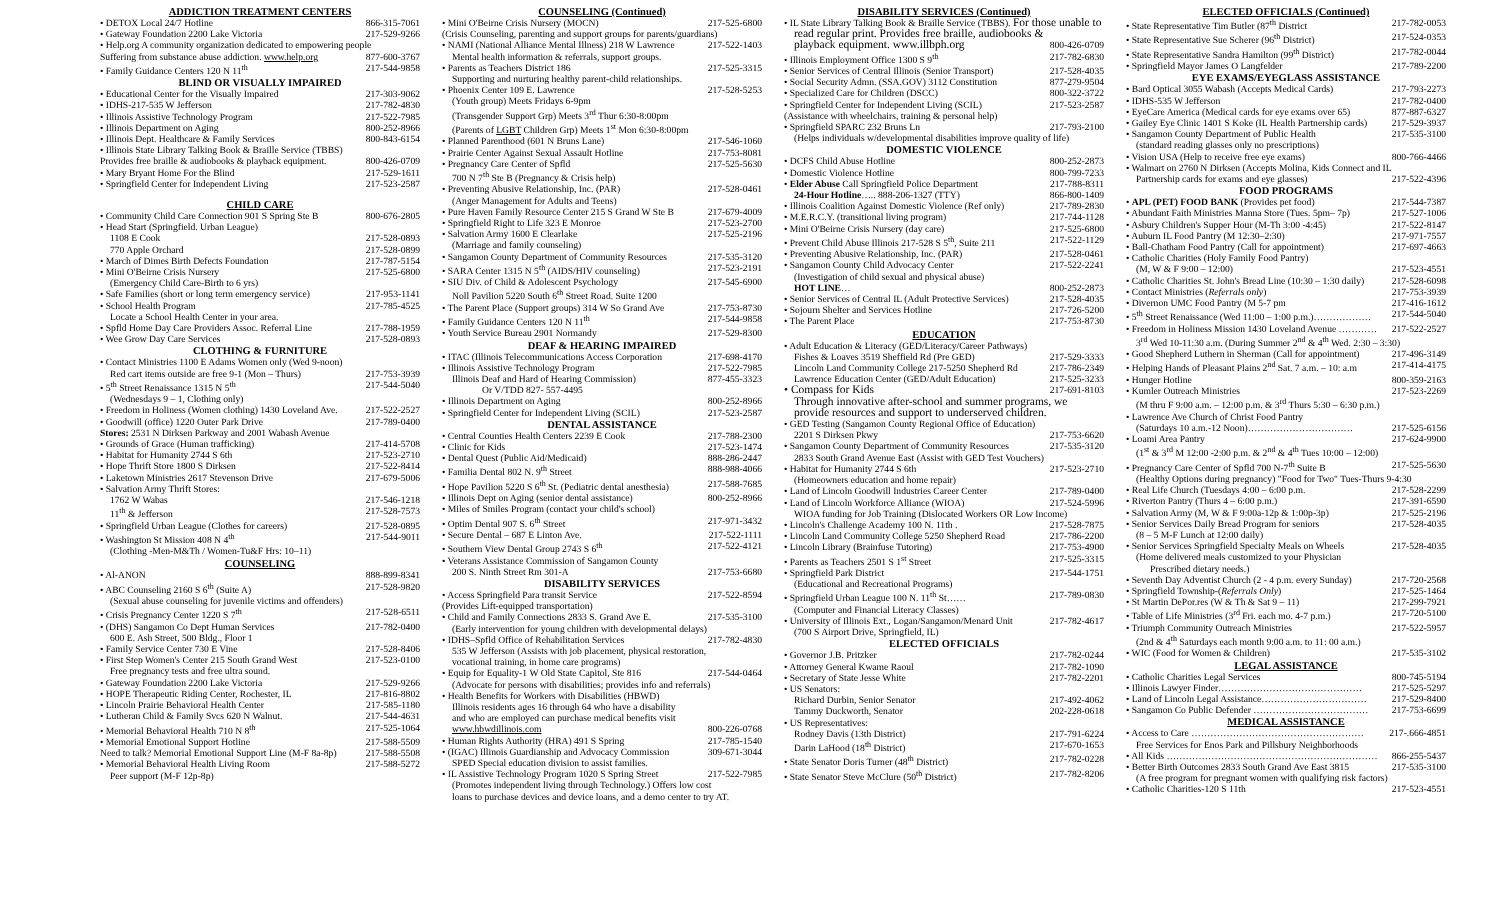ADDICTION TREATMENT CENTERS
| • DETOX Local 24/7 Hotline | 866-315-7061 |
| • Gateway Foundation 2200 Lake Victoria | 217-529-9266 |
| • Help.org A community organization dedicated to empowering people | |
| Suffering from substance abuse addiction. www.help.org | 877-600-3767 |
| • Family Guidance Centers 120 N 11<sup>th</sup> | 217-544-9858 |
BLIND OR VISUALLY IMPAIRED
| • Educational Center for the Visually Impaired | 217-303-9062 |
| • IDHS-217-535 W Jefferson | 217-782-4830 |
| • Illinois Assistive Technology Program | 217-522-7985 |
| • Illinois Department on Aging | 800-252-8966 |
| • Illinois Dept. Healthcare & Family Services | 800-843-6154 |
| • Illinois State Library Talking Book & Braille Service (TBBS) | |
| Provides free braille & audiobooks & playback equipment. | 800-426-0709 |
| • Mary Bryant Home For the Blind | 217-529-1611 |
| • Springfield Center for Independent Living | 217-523-2587 |
CHILD CARE
| • Community Child Care Connection 901 S Spring Ste B | 800-676-2805 |
| • Head Start (Springfield. Urban League) | |
| 1108 E Cook | 217-528-0893 |
| 770 Apple Orchard | 217-528-0899 |
| • March of Dimes Birth Defects Foundation | 217-787-5154 |
| • Mini O'Beirne Crisis Nursery | 217-525-6800 |
| (Emergency Child Care-Birth to 6 yrs) | |
| • Safe Families (short or long term emergency service) | 217-953-1141 |
| • School Health Program | 217-785-4525 |
| Locate a School Health Center in your area. | |
| • Spfld Home Day Care Providers Assoc. Referral Line | 217-788-1959 |
| • Wee Grow Day Care Services | 217-528-0893 |
CLOTHING & FURNITURE
| • Contact Ministries 1100 E Adams Women only (Wed 9-noon) | |
| Red cart items outside are free 9-1 (Mon – Thurs) | 217-753-3939 |
| • 5<sup>th</sup> Street Renaissance 1315 N 5<sup>th</sup> | 217-544-5040 |
| (Wednesdays 9 – 1, Clothing only) | |
| • Freedom in Holiness (Women clothing) 1430 Loveland Ave. | 217-522-2527 |
| • Goodwill (office) 1220 Outer Park Drive | 217-789-0400 |
| Stores: 2531 N Dirksen Parkway and 2001 Wabash Avenue | |
| • Grounds of Grace (Human trafficking) | 217-414-5708 |
| • Habitat for Humanity 2744 S 6th | 217-523-2710 |
| • Hope Thrift Store 1800 S Dirksen | 217-522-8414 |
| • Laketown Ministries 2617 Stevenson Drive | 217-679-5006 |
| • Salvation Army Thrift Stores: | |
| 1762 W Wabas | 217-546-1218 |
| 11<sup>th</sup> & Jefferson | 217-528-7573 |
| • Springfield Urban League (Clothes for careers) | 217-528-0895 |
| • Washington St Mission 408 N 4<sup>th</sup> | 217-544-9011 |
| (Clothing -Men-M&Th / Women-Tu&F Hrs: 10–11) | |
COUNSELING
| • Al-ANON | 888-899-8341 |
| • ABC Counseling 2160 S 6<sup>th</sup> (Suite A) | 217-528-9820 |
| (Sexual abuse counseling for juvenile victims and offenders) | |
| • Crisis Pregnancy Center 1220 S 7<sup>th</sup> | 217-528-6511 |
| • (DHS) Sangamon Co Dept Human Services | 217-782-0400 |
| 600 E. Ash Street, 500 Bldg., Floor 1 | |
| • Family Service Center 730 E Vine | 217-528-8406 |
| • First Step Women's Center 215 South Grand West | 217-523-0100 |
| Free pregnancy tests and free ultra sound. | |
| • Gateway Foundation 2200 Lake Victoria | 217-529-9266 |
| • HOPE Therapeutic Riding Center, Rochester, IL | 217-816-8802 |
| • Lincoln Prairie Behavioral Health Center | 217-585-1180 |
| • Lutheran Child & Family Svcs 620 N Walnut. | 217-544-4631 |
| • Memorial Behavioral Health 710 N 8<sup>th</sup> | 217-525-1064 |
| • Memorial Emotional Support Hotline | 217-588-5509 |
| Need to talk? Memorial Emotional Support Line (M-F 8a-8p) | 217-588-5508 |
| • Memorial Behavioral Health Living Room | 217-588-5272 |
| Peer support (M-F 12p-8p) | |
COUNSELING (Continued)
| • Mini O'Beirne Crisis Nursery (MOCN) | 217-525-6800 |
| (Crisis Counseling, parenting and support groups for parents/guardians) | |
| • NAMI (National Alliance Mental Illness) 218 W Lawrence | 217-522-1403 |
| Mental health information & referrals, support groups. | |
| • Parents as Teachers District 186 | 217-525-3315 |
| Supporting and nurturing healthy parent-child relationships. | |
| • Phoenix Center 109 E. Lawrence | 217-528-5253 |
| (Youth group) Meets Fridays 6-9pm | |
| (Transgender Support Grp) Meets 3<sup>rd</sup> Thur 6:30-8:00pm | |
| (Parents of LGBT Children Grp) Meets 1<sup>st</sup> Mon 6:30-8:00pm | |
| • Planned Parenthood (601 N Bruns Lane) | 217-546-1060 |
| • Prairie Center Against Sexual Assault Hotline | 217-753-8081 |
| • Pregnancy Care Center of Spfld | 217-525-5630 |
| 700 N 7<sup>th</sup> Ste B (Pregnancy & Crisis help) | |
| • Preventing Abusive Relationship, Inc. (PAR) | 217-528-0461 |
| (Anger Management for Adults and Teens) | |
| • Pure Haven Family Resource Center 215 S Grand W Ste B | 217-679-4009 |
| • Springfield Right to Life 323 E Monroe | 217-523-2700 |
| • Salvation Army 1600 E Clearlake | 217-525-2196 |
| (Marriage and family counseling) | |
| • Sangamon County Department of Community Resources | 217-535-3120 |
| • SARA Center 1315 N 5<sup>th</sup> (AIDS/HIV counseling) | 217-523-2191 |
| • SIU Div. of Child & Adolescent Psychology | 217-545-6900 |
| Noll Pavilion 5220 South 6<sup>th</sup> Street Road. Suite 1200 | |
| • The Parent Place (Support groups) 314 W So Grand Ave | 217-753-8730 |
| • Family Guidance Centers 120 N 11<sup>th</sup> | 217-544-9858 |
| • Youth Service Bureau 2901 Normandy | 217-529-8300 |
DEAF & HEARING IMPAIRED
| • ITAC (Illinois Telecommunications Access Corporation | 217-698-4170 |
| • Illinois Assistive Technology Program | 217-522-7985 |
| Illinois Deaf and Hard of Hearing Commission) | 877-455-3323 |
| Or V/TDD 827- 557-4495 | |
| • Illinois Department on Aging | 800-252-8966 |
| • Springfield Center for Independent Living (SCIL) | 217-523-2587 |
DENTAL ASSISTANCE
| • Central Counties Health Centers 2239 E Cook | 217-788-2300 |
| • Clinic for Kids | 217-523-1474 |
| • Dental Quest (Public Aid/Medicaid) | 888-286-2447 |
| • Familia Dental 802 N. 9<sup>th</sup> Street | 888-988-4066 |
| • Hope Pavilion 5220 S 6<sup>th</sup> St. (Pediatric dental anesthesia) | 217-588-7685 |
| • Illinois Dept on Aging (senior dental assistance) | 800-252-8966 |
| • Miles of Smiles Program (contact your child's school) | |
| • Optim Dental 907 S. 6<sup>th</sup> Street | 217-971-3432 |
| • Secure Dental – 687 E Linton Ave. | 217-522-1111 |
| • Southern View Dental Group 2743 S 6<sup>th</sup> | 217-522-4121 |
| • Veterans Assistance Commission of Sangamon County | |
| 200 S. Ninth Street Rm 301-A | 217-753-6680 |
DISABILITY SERVICES
| • Access Springfield Para transit Service | 217-522-8594 |
| (Provides Lift-equipped transportation) | |
| • Child and Family Connections 2833 S. Grand Ave E. | 217-535-3100 |
| (Early intervention for young children with developmental delays) | |
| • IDHS–Spfld Office of Rehabilitation Services | 217-782-4830 |
| 535 W Jefferson (Assists with job placement, physical restoration, | |
| vocational training, in home care programs) | |
| • Equip for Equality-1 W Old State Capitol, Ste 816 | 217-544-0464 |
| (Advocate for persons with disabilities; provides info and referrals) | |
| • Health Benefits for Workers with Disabilities (HBWD) | |
| Illinois residents ages 16 through 64 who have a disability | |
| and who are employed can purchase medical benefits visit | |
| www.hbwdillinois.com | 800-226-0768 |
| • Human Rights Authority (HRA) 491 S Spring | 217-785-1540 |
| • (IGAC) Illinois Guardianship and Advocacy Commission | 309-671-3044 |
| SPED Special education division to assist families. | |
| • IL Assistive Technology Program 1020 S Spring Street | 217-522-7985 |
| (Promotes independent living through Technology.) Offers low cost | |
| loans to purchase devices and device loans, and a demo center to try AT. | |
DISABILITY SERVICES (Continued)
| • IL State Library Talking Book & Braille Service (TBBS). For those unable to | |
| read regular print. Provides free braille, audiobooks & | |
| playback equipment. www.illbph.org | 800-426-0709 |
| • Illinois Employment Office 1300 S 9<sup>th</sup> | 217-782-6830 |
| • Senior Services of Central Illinois (Senior Transport) | 217-528-4035 |
| • Social Security Admn. (SSA.GOV) 3112 Constitution | 877-279-9504 |
| • Specialized Care for Children (DSCC) | 800-322-3722 |
| • Springfield Center for Independent Living (SCIL) | 217-523-2587 |
| (Assistance with wheelchairs, training & personal help) | |
| • Springfield SPARC 232 Bruns Ln | 217-793-2100 |
| (Helps individuals w/developmental disabilities improve quality of life) | |
DOMESTIC VIOLENCE
| • DCFS Child Abuse Hotline | 800-252-2873 |
| • Domestic Violence Hotline | 800-799-7233 |
| • Elder Abuse Call Springfield Police Department | 217-788-8311 |
| 24-Hour Hotline ….. 888-206-1327 (TTY) | 866-800-1409 |
| • Illinois Coalition Against Domestic Violence (Ref only) | 217-789-2830 |
| • M.E.R.C.Y. (transitional living program) | 217-744-1128 |
| • Mini O'Beirne Crisis Nursery (day care) | 217-525-6800 |
| • Prevent Child Abuse Illinois 217-528 S 5<sup>th</sup>, Suite 211 | 217-522-1129 |
| • Preventing Abusive Relationship, Inc. (PAR) | 217-528-0461 |
| • Sangamon County Child Advocacy Center | 217-522-2241 |
| (Investigation of child sexual and physical abuse) | |
| HOT LINE … | 800-252-2873 |
| • Senior Services of Central IL (Adult Protective Services) | 217-528-4035 |
| • Sojourn Shelter and Services Hotline | 217-726-5200 |
| • The Parent Place | 217-753-8730 |
EDUCATION
| • Adult Education & Literacy (GED/Literacy/Career Pathways) | |
| Fishes & Loaves 3519 Sheffield Rd (Pre GED) | 217-529-3333 |
| Lincoln Land Community College 217-5250 Shepherd Rd | 217-786-2349 |
| Lawrence Education Center (GED/Adult Education) | 217-525-3233 |
| • Compass for Kids | 217-691-8103 |
| Through innovative after-school and summer programs, we | |
| provide resources and support to underserved children. | |
| • GED Testing (Sangamon County Regional Office of Education) | |
| 2201 S Dirksen Pkwy | 217-753-6620 |
| • Sangamon County Department of Community Resources | 217-535-3120 |
| 2833 South Grand Avenue East (Assist with GED Test Vouchers) | |
| • Habitat for Humanity 2744 S 6th | 217-523-2710 |
| (Homeowners education and home repair) | |
| • Land of Lincoln Goodwill Industries Career Center | 217-789-0400 |
| • Land of Lincoln Workforce Alliance (WIOA) | 217-524-5996 |
| WIOA funding for Job Training (Dislocated Workers OR Low Income) | |
| • Lincoln's Challenge Academy 100 N. 11th . | 217-528-7875 |
| • Lincoln Land Community College 5250 Shepherd Road | 217-786-2200 |
| • Lincoln Library (Brainfuse Tutoring) | 217-753-4900 |
| • Parents as Teachers 2501 S 1<sup>st</sup> Street | 217-525-3315 |
| • Springfield Park District | 217-544-1751 |
| (Educational and Recreational Programs) | |
| • Springfield Urban League 100 N. 11<sup>th</sup> St…… | 217-789-0830 |
| (Computer and Financial Literacy Classes) | |
| • University of Illinois Ext., Logan/Sangamon/Menard Unit | 217-782-4617 |
| (700 S Airport Drive, Springfield, IL) | |
ELECTED OFFICIALS
| • Governor J.B. Pritzker | 217-782-0244 |
| • Attorney General Kwame Raoul | 217-782-1090 |
| • Secretary of State Jesse White | 217-782-2201 |
| • US Senators: | |
| Richard Durbin, Senior Senator | 217-492-4062 |
| Tammy Duckworth, Senator | 202-228-0618 |
| • US Representatives: | |
| Rodney Davis (13th District) | 217-791-6224 |
| Darin LaHood (18<sup>th</sup> District) | 217-670-1653 |
| • State Senator Doris Turner (48<sup>th</sup> District) | 217-782-0228 |
| • State Senator Steve McClure (50<sup>th</sup> District) | 217-782-8206 |
ELECTED OFFICIALS (Continued)
| • State Representative Tim Butler (87<sup>th</sup> District | 217-782-0053 |
| • State Representative Sue Scherer (96<sup>th</sup> District) | 217-524-0353 |
| • State Representative Sandra Hamilton (99<sup>th</sup> District) | 217-782-0044 |
| • Springfield Mayor James O Langfelder | 217-789-2200 |
EYE EXAMS/EYEGLASS ASSISTANCE
| • Bard Optical 3055 Wabash (Accepts Medical Cards) | 217-793-2273 |
| • IDHS-535 W Jefferson | 217-782-0400 |
| • EyeCare America (Medical cards for eye exams over 65) | 877-887-6327 |
| • Gailey Eye Clinic 1401 S Koke (IL Health Partnership cards) | 217-529-3937 |
| • Sangamon County Department of Public Health | 217-535-3100 |
| (standard reading glasses only no prescriptions) | |
| • Vision USA (Help to receive free eye exams) | 800-766-4466 |
| • Walmart on 2760 N Dirksen (Accepts Molina, Kids Connect and IL | |
| Partnership cards for exams and eye glasses) | 217-522-4396 |
FOOD PROGRAMS
| • APL (PET) FOOD BANK (Provides pet food) | 217-544-7387 |
| • Abundant Faith Ministries Manna Store (Tues. 5pm– 7p) | 217-527-1006 |
| • Asbury Children's Supper Hour (M-Th 3:00 -4:45) | 217-522-8147 |
| • Auburn IL Food Pantry (M 12:30–2:30) | 217-971-7557 |
| • Ball-Chatham Food Pantry (Call for appointment) | 217-697-4663 |
| • Catholic Charities (Holy Family Food Pantry) | |
| (M, W & F 9:00 – 12:00) | 217-523-4551 |
| • Catholic Charities St. John's Bread Line (10:30 – 1:30 daily) | 217-528-6098 |
| • Contact Ministries ( Referrals only ) | 217-753-3939 |
| • Divernon UMC Food Pantry (M 5-7 pm | 217-416-1612 |
| • 5<sup>th</sup> Street Renaissance (Wed 11:00 – 1:00 p.m.)……………… | 217-544-5040 |
| • Freedom in Holiness Mission 1430 Loveland Avenue ………… | 217-522-2527 |
| 3<sup>rd</sup> Wed 10-11:30 a.m. (During Summer 2<sup>nd</sup> & 4<sup>th</sup> Wed. 2:30 – 3:30) | |
| • Good Shepherd Luthern in Sherman (Call for appointment) | 217-496-3149 |
| • Helping Hands of Pleasant Plains 2<sup>nd</sup> Sat. 7 a.m. – 10: a.m | 217-414-4175 |
| • Hunger Hotline | 800-359-2163 |
| • Kumler Outreach Ministries | 217-523-2269 |
| (M thru F 9:00 a.m. – 12:00 p.m. & 3<sup>rd</sup> Thurs 5:30 – 6:30 p.m.) | |
| • Lawrence Ave Church of Christ Food Pantry | |
| (Saturdays 10 a.m.-12 Noon)…………………………… | 217-525-6156 |
| • Loami Area Pantry | 217-624-9900 |
| (1<sup>st</sup> & 3<sup>rd</sup> M 12:00 -2:00 p.m. & 2<sup>nd</sup> & 4<sup>th</sup> Tues 10:00 – 12:00) | |
| • Pregnancy Care Center of Spfld 700 N-7<sup>th</sup> Suite B | 217-525-5630 |
| (Healthy Options during pregnancy) "Food for Two" Tues-Thurs 9-4:30 | |
| • Real Life Church (Tuesdays 4:00 – 6:00 p.m. | 217-528-2299 |
| • Riverton Pantry (Thurs 4 – 6:00 p.m.) | 217-391-6590 |
| • Salvation Army (M, W & F 9:00a-12p & 1:00p-3p) | 217-525-2196 |
| • Senior Services Daily Bread Program for seniors | 217-528-4035 |
| (8 – 5 M-F Lunch at 12:00 daily) | |
| • Senior Services Springfield Specialty Meals on Wheels | 217-528-4035 |
| (Home delivered meals customized to your Physician | |
| Prescribed dietary needs.) | |
| • Seventh Day Adventist Church (2 - 4 p.m. every Sunday) | 217-720-2568 |
| • Springfield Township-( Referrals Only ) | 217-525-1464 |
| • St Martin DePor.res (W & Th & Sat 9 – 11) | 217-299-7921 |
| • Table of Life Ministries (3<sup>rd</sup> Fri. each mo. 4-7 p.m.) | 217-720-5100 |
| • Triumph Community Outreach Ministries | 217-522-5957 |
| (2nd & 4<sup>th</sup> Saturdays each month 9:00 a.m. to 11: 00 a.m.) | |
| • WIC (Food for Women & Children) | 217-535-3102 |
LEGAL ASSISTANCE
| • Catholic Charities Legal Services | 800-745-5194 |
| • Illinois Lawyer Finder……………………………………… | 217-525-5297 |
| • Land of Lincoln Legal Assistance…………………………… | 217-529-8400 |
| • Sangamon Co Public Defender ……………………………… | 217-753-6699 |
MEDICAL ASSISTANCE
| • Access to Care ……………………………………………… | 217-.666-4851 |
| Free Services for Enos Park and Pillsbury Neighborhoods | |
| • All Kids ………………………………………………………… | 866-255-5437 |
| • Better Birth Outcomes 2833 South Grand Ave East 3815 | 217-535-3100 |
| (A free program for pregnant women with qualifying risk factors) | |
| • Catholic Charities-120 S 11th | 217-523-4551 |